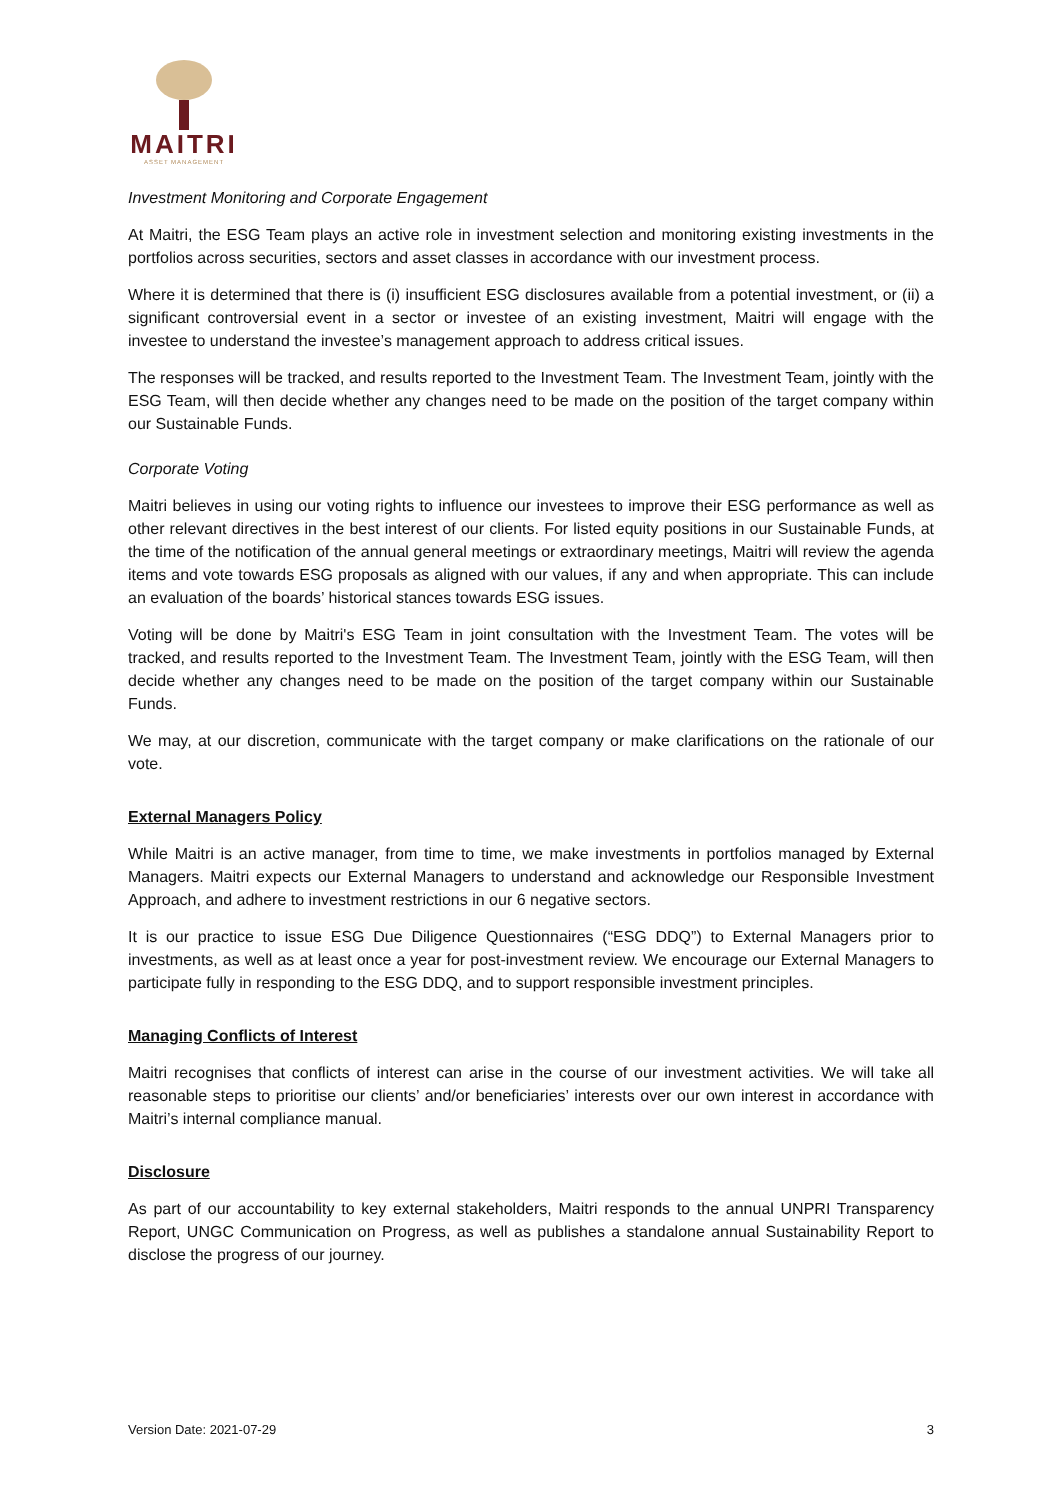MAITRI
ASSET MANAGEMENT
Investment Monitoring and Corporate Engagement
At Maitri, the ESG Team plays an active role in investment selection and monitoring existing investments in the portfolios across securities, sectors and asset classes in accordance with our investment process.
Where it is determined that there is (i) insufficient ESG disclosures available from a potential investment, or (ii) a significant controversial event in a sector or investee of an existing investment, Maitri will engage with the investee to understand the investee’s management approach to address critical issues.
The responses will be tracked, and results reported to the Investment Team. The Investment Team, jointly with the ESG Team, will then decide whether any changes need to be made on the position of the target company within our Sustainable Funds.
Corporate Voting
Maitri believes in using our voting rights to influence our investees to improve their ESG performance as well as other relevant directives in the best interest of our clients. For listed equity positions in our Sustainable Funds, at the time of the notification of the annual general meetings or extraordinary meetings, Maitri will review the agenda items and vote towards ESG proposals as aligned with our values, if any and when appropriate. This can include an evaluation of the boards’ historical stances towards ESG issues.
Voting will be done by Maitri's ESG Team in joint consultation with the Investment Team. The votes will be tracked, and results reported to the Investment Team. The Investment Team, jointly with the ESG Team, will then decide whether any changes need to be made on the position of the target company within our Sustainable Funds.
We may, at our discretion, communicate with the target company or make clarifications on the rationale of our vote.
External Managers Policy
While Maitri is an active manager, from time to time, we make investments in portfolios managed by External Managers. Maitri expects our External Managers to understand and acknowledge our Responsible Investment Approach, and adhere to investment restrictions in our 6 negative sectors.
It is our practice to issue ESG Due Diligence Questionnaires (“ESG DDQ”) to External Managers prior to investments, as well as at least once a year for post-investment review. We encourage our External Managers to participate fully in responding to the ESG DDQ, and to support responsible investment principles.
Managing Conflicts of Interest
Maitri recognises that conflicts of interest can arise in the course of our investment activities. We will take all reasonable steps to prioritise our clients’ and/or beneficiaries’ interests over our own interest in accordance with Maitri’s internal compliance manual.
Disclosure
As part of our accountability to key external stakeholders, Maitri responds to the annual UNPRI Transparency Report, UNGC Communication on Progress, as well as publishes a standalone annual Sustainability Report to disclose the progress of our journey.
Version Date: 2021-07-29 3